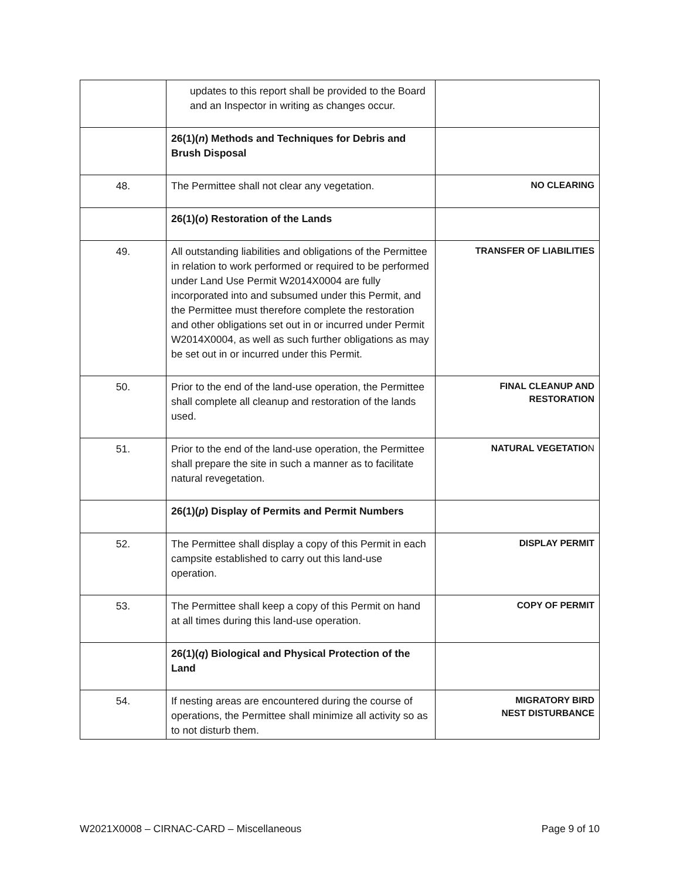| | updates to this report shall be provided to the Board and an Inspector in writing as changes occur. | |
| | 26(1)( n ) Methods and Techniques for Debris and Brush Disposal | |
| 48. | The Permittee shall not clear any vegetation. | NO CLEARING |
| | 26(1)( o ) Restoration of the Lands | |
| 49. | All outstanding liabilities and obligations of the Permittee in relation to work performed or required to be performed under Land Use Permit W2014X0004 are fully incorporated into and subsumed under this Permit, and the Permittee must therefore complete the restoration and other obligations set out in or incurred under Permit W2014X0004, as well as such further obligations as may be set out in or incurred under this Permit. | TRANSFER OF LIABILITIES |
| 50. | Prior to the end of the land-use operation, the Permittee shall complete all cleanup and restoration of the lands used. | FINAL CLEANUP AND RESTORATION |
| 51. | Prior to the end of the land-use operation, the Permittee shall prepare the site in such a manner as to facilitate natural revegetation. | NATURAL VEGETATIO N |
| | 26(1)( p ) Display of Permits and Permit Numbers | |
| 52. | The Permittee shall display a copy of this Permit in each campsite established to carry out this land-use operation. | DISPLAY PERMIT |
| 53. | The Permittee shall keep a copy of this Permit on hand at all times during this land-use operation. | COPY OF PERMIT |
| | 26(1)( q ) Biological and Physical Protection of the Land | |
| 54. | If nesting areas are encountered during the course of operations, the Permittee shall minimize all activity so as to not disturb them. | MIGRATORY BIRD NEST DISTURBANCE |
W2021X0008 – CIRNAC-CARD – Miscellaneous Page 9 of 10